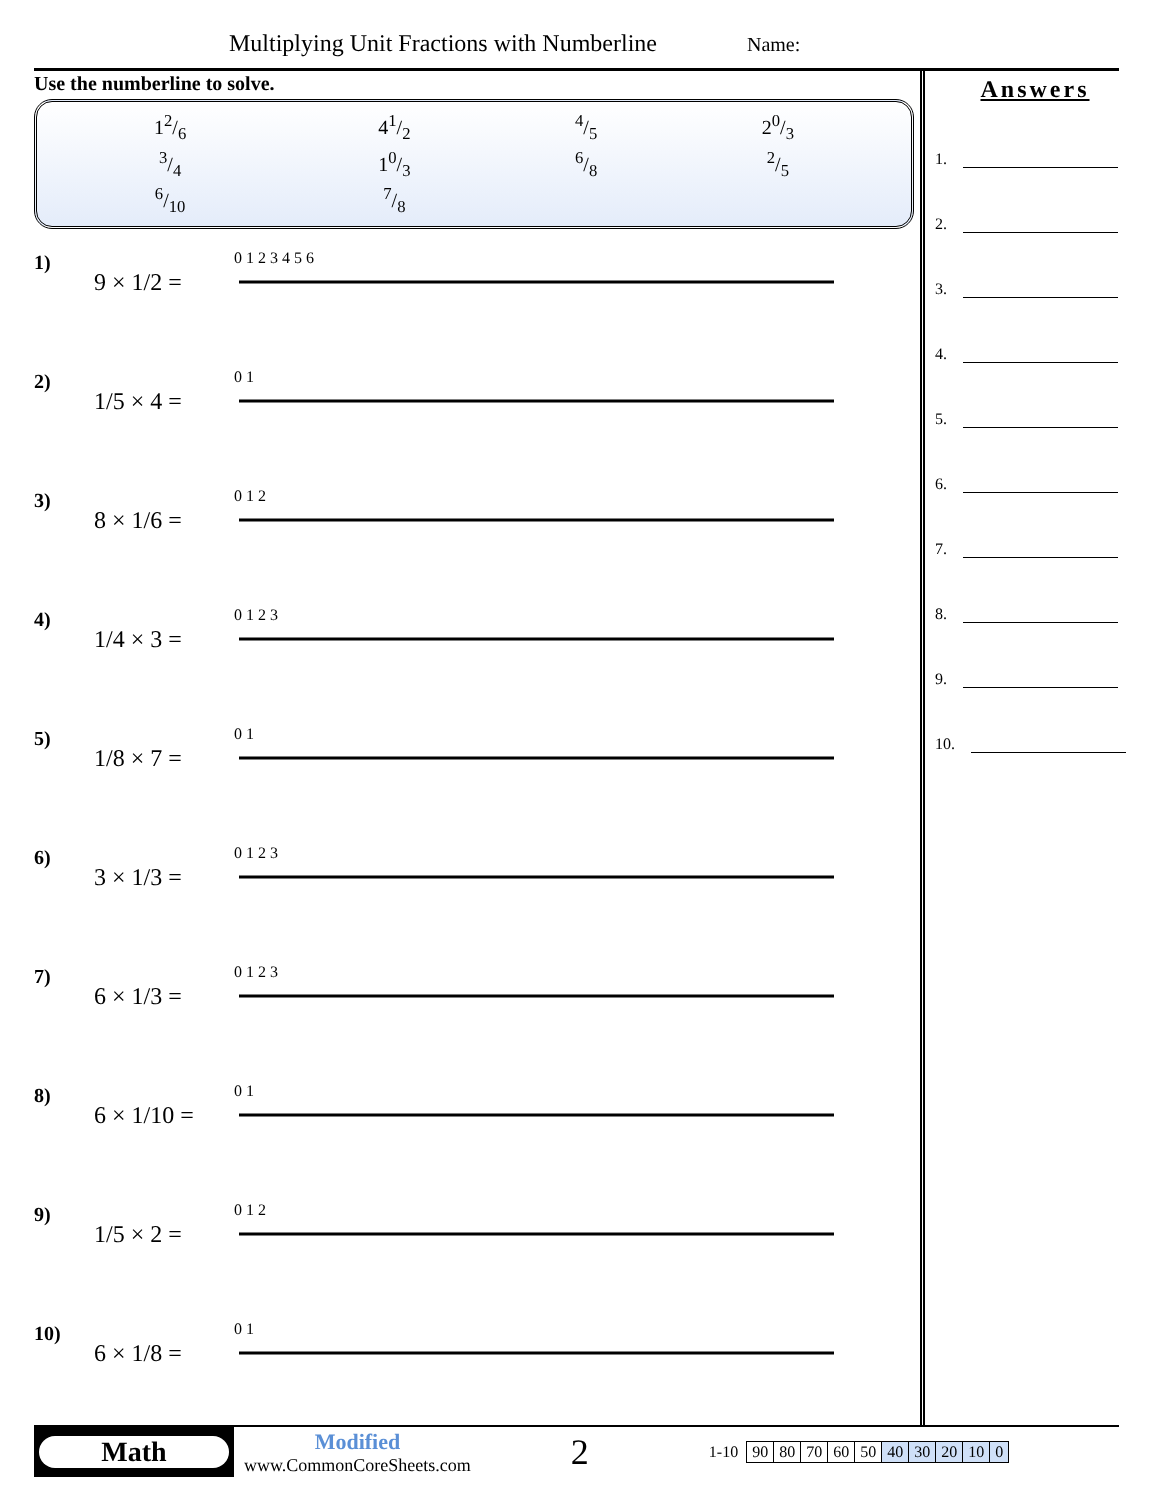Multiplying Unit Fractions with Numberline Name:
Use the numberline to solve.
| 12/6 | 41/2 | 4/5 | 20/3 |
| 3/4 | 10/3 | 6/8 | 2/5 |
| 6/10 | 7/8 | | |
1)
9 × 1/2 =
0 1 2 3 4 5 6
2)
1/5 × 4 =
0 1
3)
8 × 1/6 =
0 1 2
4)
1/4 × 3 =
0 1 2 3
5)
1/8 × 7 =
0 1
6)
3 × 1/3 =
0 1 2 3
7)
6 × 1/3 =
0 1 2 3
8)
6 × 1/10 =
0 1
9)
1/5 × 2 =
0 1 2
10)
6 × 1/8 =
0 1
Answers
1.
2.
3.
4.
5.
6.
7.
8.
9.
10.
Math
Modified
www.CommonCoreSheets.com
2
1-10
| 90 | 80 | 70 | 60 | 50 | 40 | 30 | 20 | 10 | 0 |